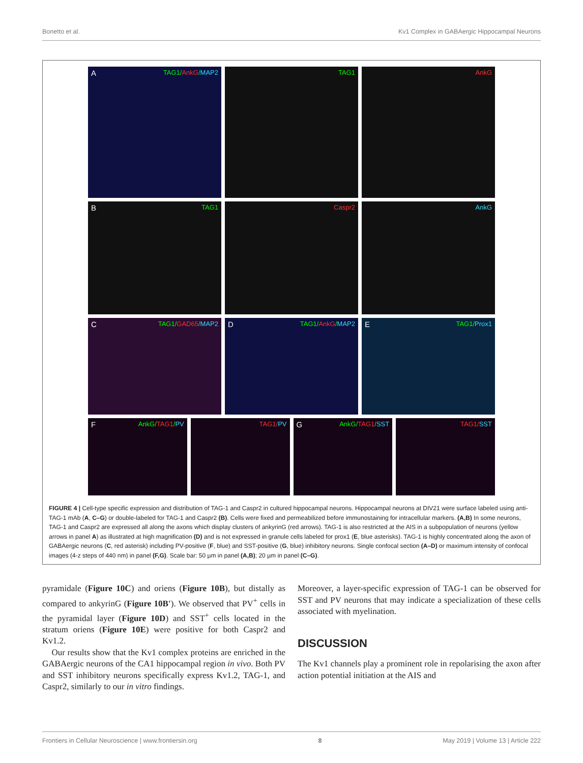Bonetto et al. Kv1 Complex in GABAergic Hippocampal Neurons
A TAG1/AnkG/MAP2
TAG1
AnkG
B TAG1
Caspr2
AnkG
C TAG1/GAD65/MAP2
D TAG1/AnkG/MAP2
E TAG1/Prox1
F AnkG/TAG1/PV
TAG1/PV
G AnkG/TAG1/SST
TAG1/SST
FIGURE 4 | Cell-type specific expression and distribution of TAG-1 and Caspr2 in cultured hippocampal neurons. Hippocampal neurons at DIV21 were surface labeled using anti-TAG-1 mAb (A, C–G) or double-labeled for TAG-1 and Caspr2 (B). Cells were fixed and permeabilized before immunostaining for intracellular markers. (A,B) In some neurons, TAG-1 and Caspr2 are expressed all along the axons which display clusters of ankyrinG (red arrows). TAG-1 is also restricted at the AIS in a subpopulation of neurons (yellow arrows in panel A) as illustrated at high magnification (D) and is not expressed in granule cells labeled for prox1 (E, blue asterisks). TAG-1 is highly concentrated along the axon of GABAergic neurons (C, red asterisk) including PV-positive (F, blue) and SST-positive (G, blue) inhibitory neurons. Single confocal section (A–D) or maximum intensity of confocal images (4-z steps of 440 nm) in panel (F,G). Scale bar: 50 µm in panel (A,B); 20 µm in panel (C–G).
pyramidale (Figure 10C) and oriens (Figure 10B), but distally as compared to ankyrinG (Figure 10B′). We observed that PV<sup>+</sup> cells in the pyramidal layer (Figure 10D) and SST<sup>+</sup> cells located in the stratum oriens (Figure 10E) were positive for both Caspr2 and Kv1.2.
Our results show that the Kv1 complex proteins are enriched in the GABAergic neurons of the CA1 hippocampal region in vivo. Both PV and SST inhibitory neurons specifically express Kv1.2, TAG-1, and Caspr2, similarly to our in vitro findings.
Moreover, a layer-specific expression of TAG-1 can be observed for SST and PV neurons that may indicate a specialization of these cells associated with myelination.
DISCUSSION
The Kv1 channels play a prominent role in repolarising the axon after action potential initiation at the AIS and
Frontiers in Cellular Neuroscience | www.frontiersin.org 8 May 2019 | Volume 13 | Article 222